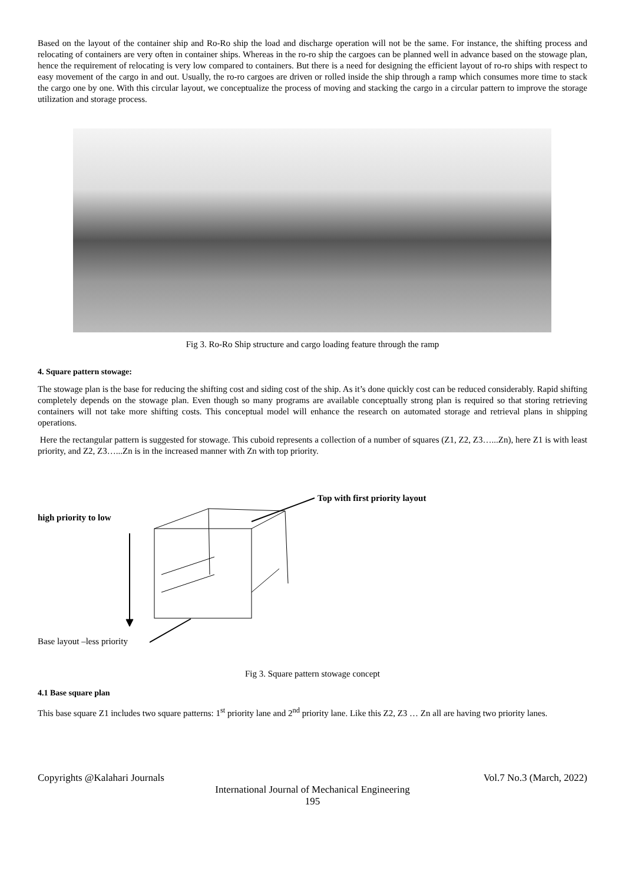Based on the layout of the container ship and Ro-Ro ship the load and discharge operation will not be the same. For instance, the shifting process and relocating of containers are very often in container ships. Whereas in the ro-ro ship the cargoes can be planned well in advance based on the stowage plan, hence the requirement of relocating is very low compared to containers. But there is a need for designing the efficient layout of ro-ro ships with respect to easy movement of the cargo in and out. Usually, the ro-ro cargoes are driven or rolled inside the ship through a ramp which consumes more time to stack the cargo one by one. With this circular layout, we conceptualize the process of moving and stacking the cargo in a circular pattern to improve the storage utilization and storage process.
Fig 3. Ro-Ro Ship structure and cargo loading feature through the ramp
4. Square pattern stowage:
The stowage plan is the base for reducing the shifting cost and siding cost of the ship. As it’s done quickly cost can be reduced considerably. Rapid shifting completely depends on the stowage plan. Even though so many programs are available conceptually strong plan is required so that storing retrieving containers will not take more shifting costs. This conceptual model will enhance the research on automated storage and retrieval plans in shipping operations.
Here the rectangular pattern is suggested for stowage. This cuboid represents a collection of a number of squares (Z1, Z2, Z3…...Zn), here Z1 is with least priority, and Z2, Z3…...Zn is in the increased manner with Zn with top priority.
high priority to low
Top with first priority layout
Base layout –less priority
Fig 3. Square pattern stowage concept
4.1 Base square plan
This base square Z1 includes two square patterns: 1<sup>st</sup> priority lane and 2<sup>nd</sup> priority lane. Like this Z2, Z3 … Zn all are having two priority lanes.
Copyrights @Kalahari Journals Vol.7 No.3 (March, 2022)
International Journal of Mechanical Engineering
195